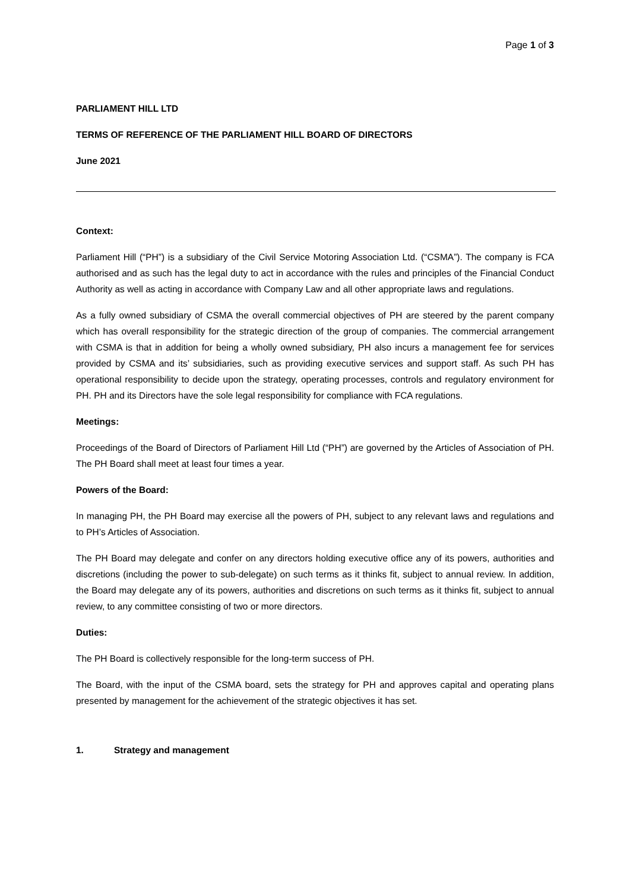Page 1 of 3
PARLIAMENT HILL LTD
TERMS OF REFERENCE OF THE PARLIAMENT HILL BOARD OF DIRECTORS
June 2021
Context:
Parliament Hill (“PH”) is a subsidiary of the Civil Service Motoring Association Ltd. (“CSMA”). The company is FCA authorised and as such has the legal duty to act in accordance with the rules and principles of the Financial Conduct Authority as well as acting in accordance with Company Law and all other appropriate laws and regulations.
As a fully owned subsidiary of CSMA the overall commercial objectives of PH are steered by the parent company which has overall responsibility for the strategic direction of the group of companies. The commercial arrangement with CSMA is that in addition for being a wholly owned subsidiary, PH also incurs a management fee for services provided by CSMA and its’ subsidiaries, such as providing executive services and support staff. As such PH has operational responsibility to decide upon the strategy, operating processes, controls and regulatory environment for PH. PH and its Directors have the sole legal responsibility for compliance with FCA regulations.
Meetings:
Proceedings of the Board of Directors of Parliament Hill Ltd (“PH”) are governed by the Articles of Association of PH. The PH Board shall meet at least four times a year.
Powers of the Board:
In managing PH, the PH Board may exercise all the powers of PH, subject to any relevant laws and regulations and to PH’s Articles of Association.
The PH Board may delegate and confer on any directors holding executive office any of its powers, authorities and discretions (including the power to sub-delegate) on such terms as it thinks fit, subject to annual review. In addition, the Board may delegate any of its powers, authorities and discretions on such terms as it thinks fit, subject to annual review, to any committee consisting of two or more directors.
Duties:
The PH Board is collectively responsible for the long-term success of PH.
The Board, with the input of the CSMA board, sets the strategy for PH and approves capital and operating plans presented by management for the achievement of the strategic objectives it has set.
1. Strategy and management